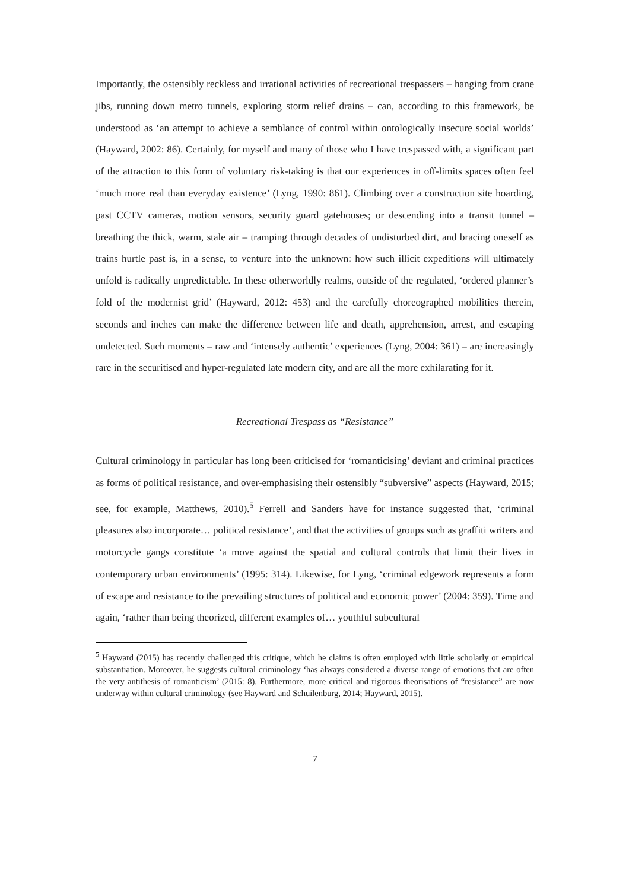Importantly, the ostensibly reckless and irrational activities of recreational trespassers – hanging from crane jibs, running down metro tunnels, exploring storm relief drains – can, according to this framework, be understood as ‘an attempt to achieve a semblance of control within ontologically insecure social worlds’ (Hayward, 2002: 86). Certainly, for myself and many of those who I have trespassed with, a significant part of the attraction to this form of voluntary risk-taking is that our experiences in off-limits spaces often feel ‘much more real than everyday existence’ (Lyng, 1990: 861). Climbing over a construction site hoarding, past CCTV cameras, motion sensors, security guard gatehouses; or descending into a transit tunnel – breathing the thick, warm, stale air – tramping through decades of undisturbed dirt, and bracing oneself as trains hurtle past is, in a sense, to venture into the unknown: how such illicit expeditions will ultimately unfold is radically unpredictable. In these otherworldly realms, outside of the regulated, ‘ordered planner’s fold of the modernist grid’ (Hayward, 2012: 453) and the carefully choreographed mobilities therein, seconds and inches can make the difference between life and death, apprehension, arrest, and escaping undetected. Such moments – raw and ‘intensely authentic’ experiences (Lyng, 2004: 361) – are increasingly rare in the securitised and hyper-regulated late modern city, and are all the more exhilarating for it.
Recreational Trespass as “Resistance”
Cultural criminology in particular has long been criticised for ‘romanticising’ deviant and criminal practices as forms of political resistance, and over-emphasising their ostensibly “subversive” aspects (Hayward, 2015; see, for example, Matthews, 2010).<sup>5</sup> Ferrell and Sanders have for instance suggested that, ‘criminal pleasures also incorporate… political resistance’, and that the activities of groups such as graffiti writers and motorcycle gangs constitute ‘a move against the spatial and cultural controls that limit their lives in contemporary urban environments’ (1995: 314). Likewise, for Lyng, ‘criminal edgework represents a form of escape and resistance to the prevailing structures of political and economic power’ (2004: 359). Time and again, ‘rather than being theorized, different examples of… youthful subcultural
<sup>5</sup> Hayward (2015) has recently challenged this critique, which he claims is often employed with little scholarly or empirical substantiation. Moreover, he suggests cultural criminology ‘has always considered a diverse range of emotions that are often the very antithesis of romanticism’ (2015: 8). Furthermore, more critical and rigorous theorisations of “resistance” are now underway within cultural criminology (see Hayward and Schuilenburg, 2014; Hayward, 2015).
7